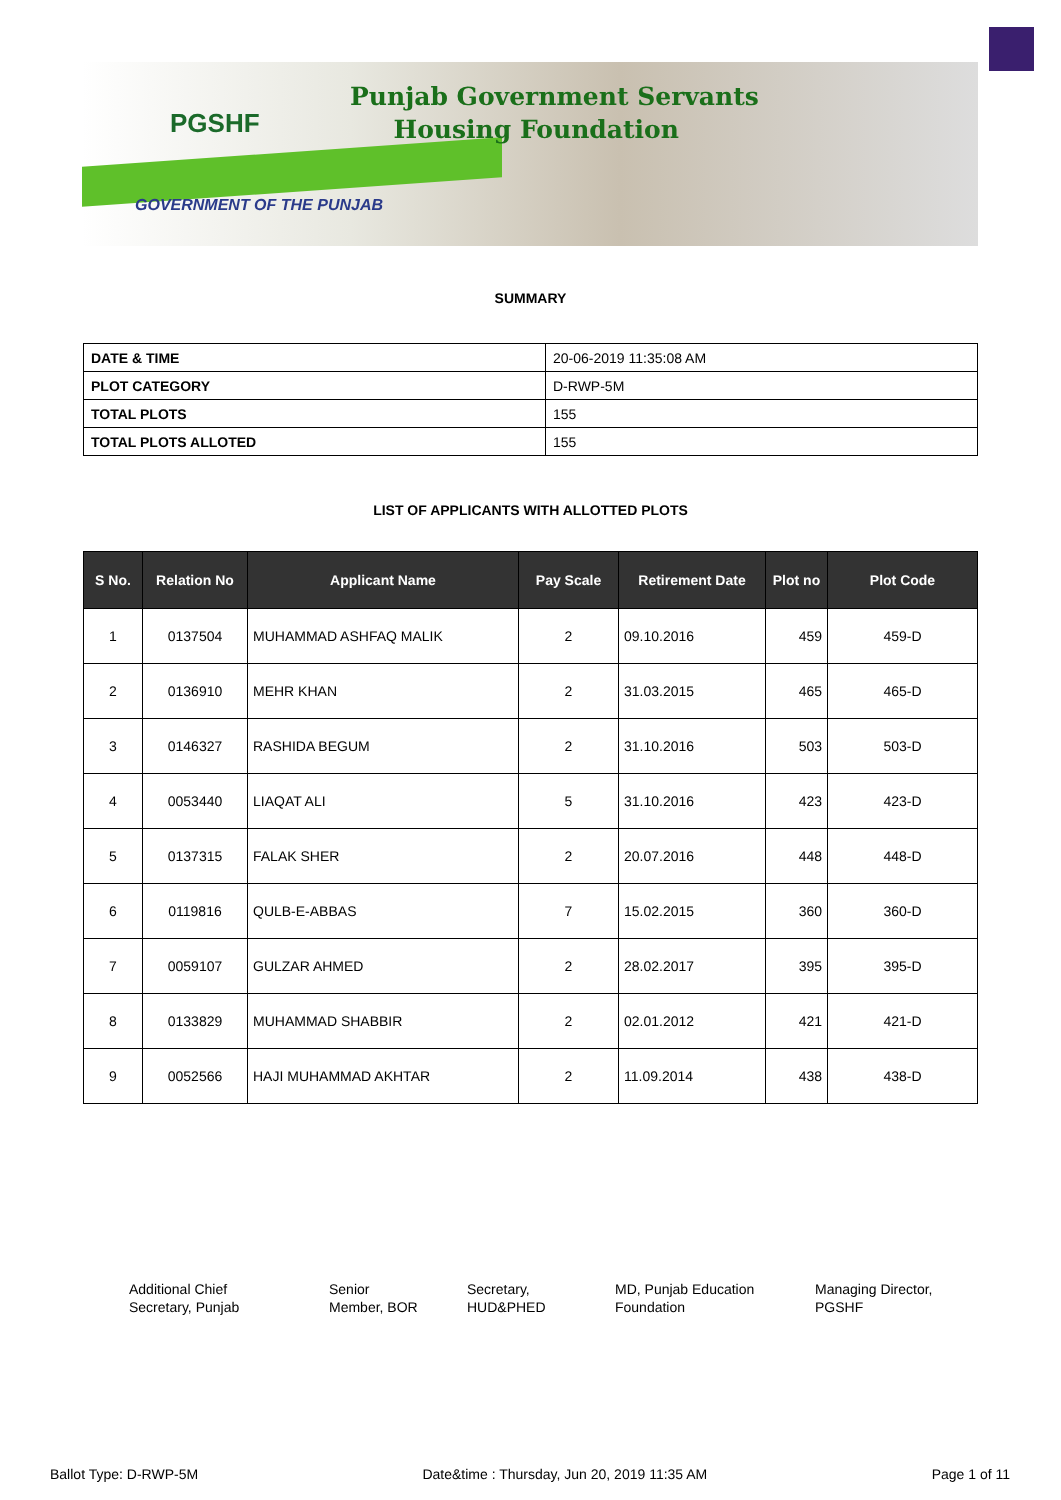PGSHF
Punjab Government Servants
Housing Foundation
GOVERNMENT OF THE PUNJAB
SUMMARY
| DATE & TIME | 20-06-2019 11:35:08 AM |
| PLOT CATEGORY | D-RWP-5M |
| TOTAL PLOTS | 155 |
| TOTAL PLOTS ALLOTED | 155 |
LIST OF APPLICANTS WITH ALLOTTED PLOTS
| S No. | Relation No | Applicant Name | Pay Scale | Retirement Date | Plot no | Plot Code |
| --- | --- | --- | --- | --- | --- | --- |
| 1 | 0137504 | MUHAMMAD ASHFAQ MALIK | 2 | 09.10.2016 | 459 | 459-D |
| 2 | 0136910 | MEHR KHAN | 2 | 31.03.2015 | 465 | 465-D |
| 3 | 0146327 | RASHIDA BEGUM | 2 | 31.10.2016 | 503 | 503-D |
| 4 | 0053440 | LIAQAT ALI | 5 | 31.10.2016 | 423 | 423-D |
| 5 | 0137315 | FALAK SHER | 2 | 20.07.2016 | 448 | 448-D |
| 6 | 0119816 | QULB-E-ABBAS | 7 | 15.02.2015 | 360 | 360-D |
| 7 | 0059107 | GULZAR AHMED | 2 | 28.02.2017 | 395 | 395-D |
| 8 | 0133829 | MUHAMMAD SHABBIR | 2 | 02.01.2012 | 421 | 421-D |
| 9 | 0052566 | HAJI MUHAMMAD AKHTAR | 2 | 11.09.2014 | 438 | 438-D |
Additional Chief
Secretary, Punjab
Senior
Member, BOR
Secretary,
HUD&PHED
MD, Punjab Education
Foundation
Managing Director,
PGSHF
Ballot Type: D-RWP-5M Date&time : Thursday, Jun 20, 2019 11:35 AM Page 1 of 11